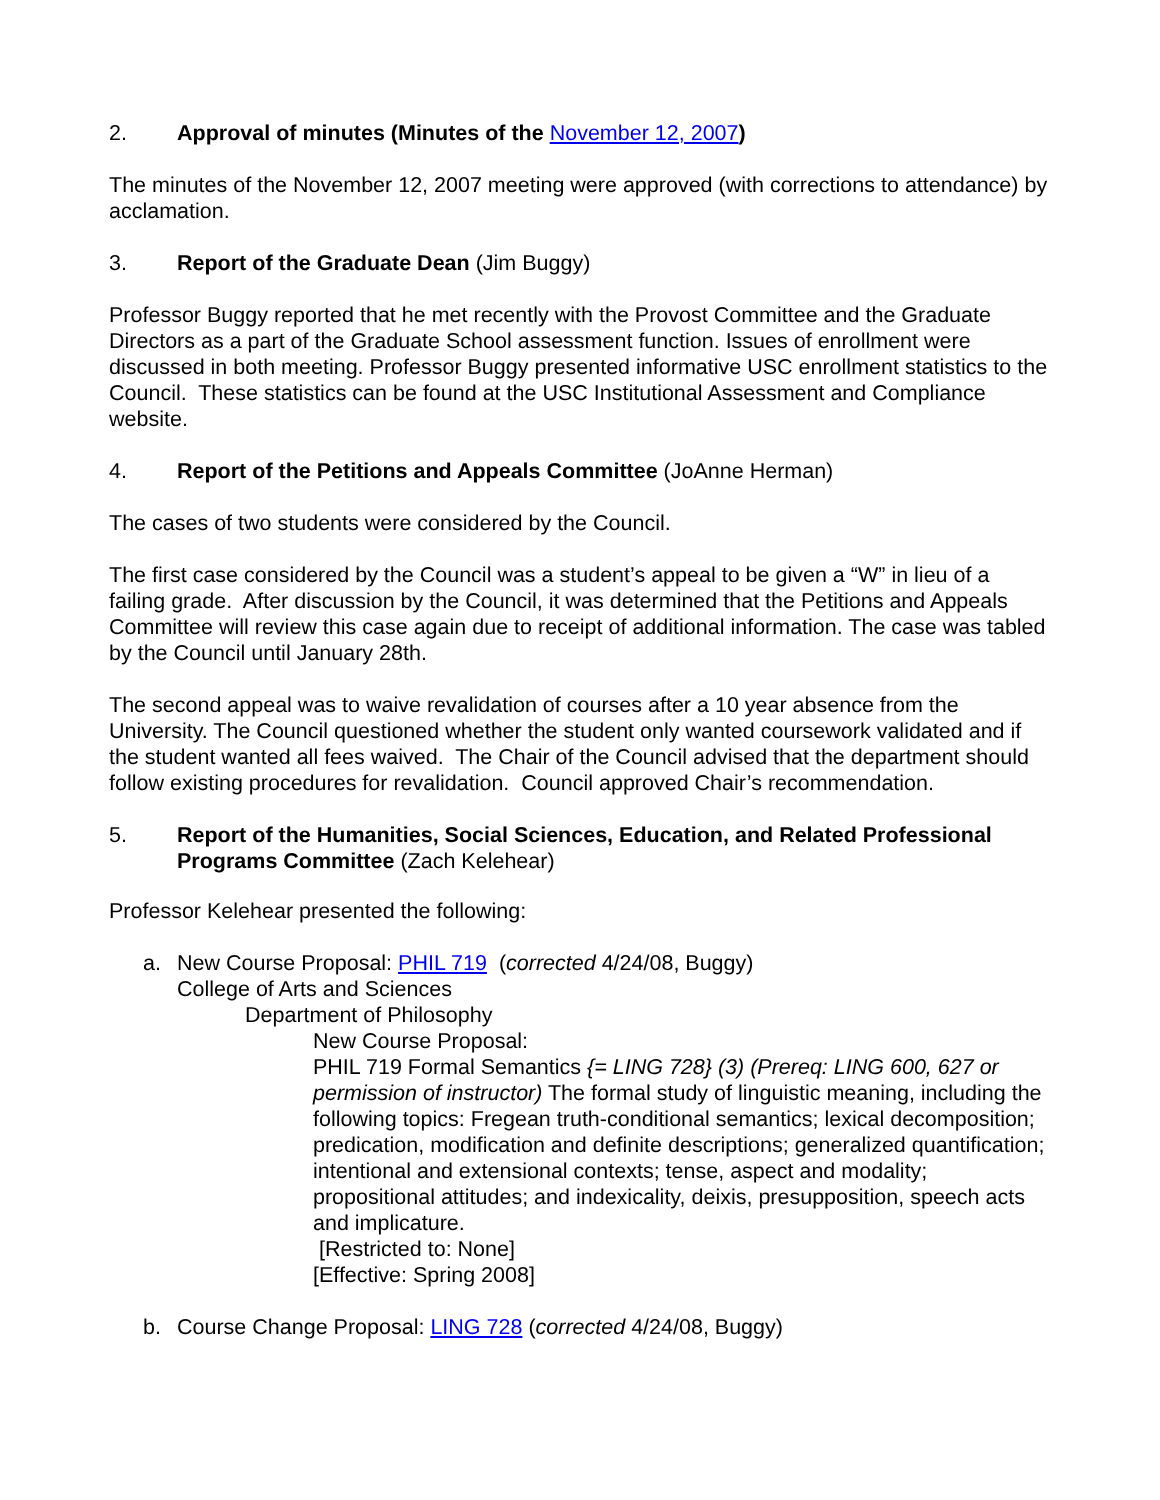2. Approval of minutes (Minutes of the November 12, 2007)
The minutes of the November 12, 2007 meeting were approved (with corrections to attendance) by acclamation.
3. Report of the Graduate Dean (Jim Buggy)
Professor Buggy reported that he met recently with the Provost Committee and the Graduate Directors as a part of the Graduate School assessment function. Issues of enrollment were discussed in both meeting. Professor Buggy presented informative USC enrollment statistics to the Council. These statistics can be found at the USC Institutional Assessment and Compliance website.
4. Report of the Petitions and Appeals Committee (JoAnne Herman)
The cases of two students were considered by the Council.
The first case considered by the Council was a student’s appeal to be given a “W” in lieu of a failing grade. After discussion by the Council, it was determined that the Petitions and Appeals Committee will review this case again due to receipt of additional information. The case was tabled by the Council until January 28th.
The second appeal was to waive revalidation of courses after a 10 year absence from the University. The Council questioned whether the student only wanted coursework validated and if the student wanted all fees waived. The Chair of the Council advised that the department should follow existing procedures for revalidation. Council approved Chair’s recommendation.
5. Report of the Humanities, Social Sciences, Education, and Related Professional Programs Committee (Zach Kelehear)
Professor Kelehear presented the following:
a. New Course Proposal: PHIL 719 (corrected 4/24/08, Buggy)
College of Arts and Sciences
Department of Philosophy
New Course Proposal:
PHIL 719 Formal Semantics {= LING 728} (3) (Prereq: LING 600, 627 or permission of instructor) The formal study of linguistic meaning, including the following topics: Fregean truth-conditional semantics; lexical decomposition; predication, modification and definite descriptions; generalized quantification; intentional and extensional contexts; tense, aspect and modality; propositional attitudes; and indexicality, deixis, presupposition, speech acts and implicature.
[Restricted to: None]
[Effective: Spring 2008]
b. Course Change Proposal: LING 728 (corrected 4/24/08, Buggy)